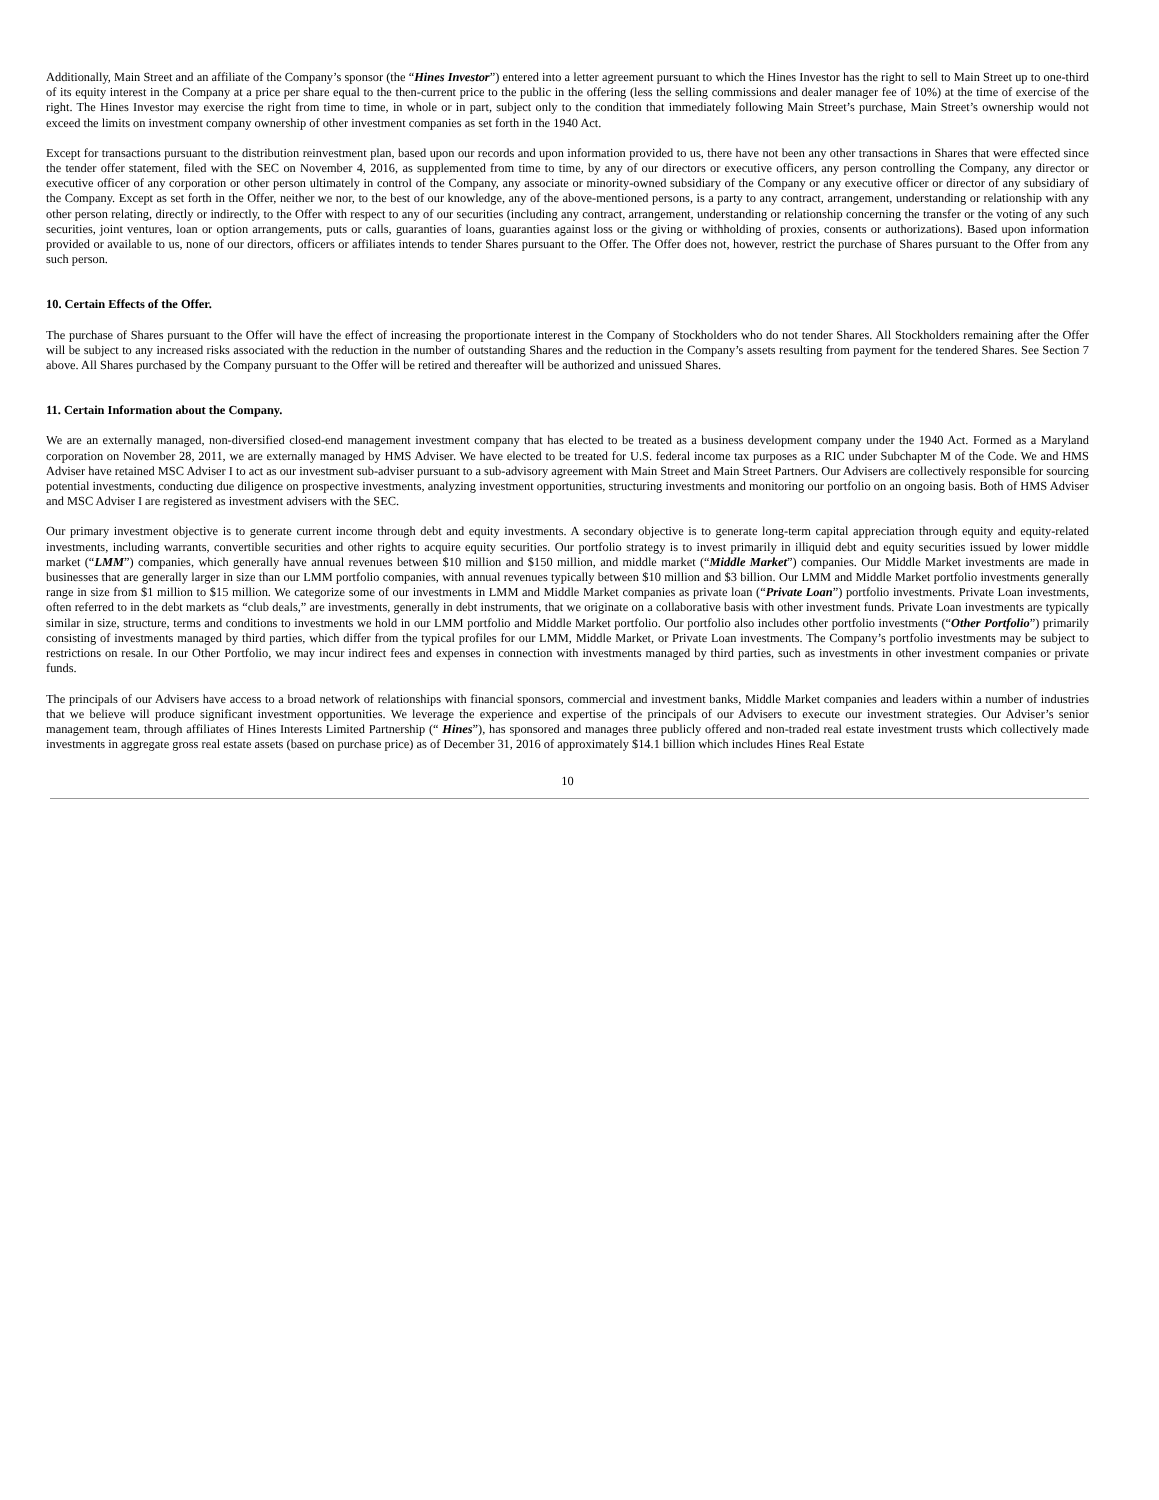Additionally, Main Street and an affiliate of the Company’s sponsor (the “Hines Investor”) entered into a letter agreement pursuant to which the Hines Investor has the right to sell to Main Street up to one-third of its equity interest in the Company at a price per share equal to the then-current price to the public in the offering (less the selling commissions and dealer manager fee of 10%) at the time of exercise of the right. The Hines Investor may exercise the right from time to time, in whole or in part, subject only to the condition that immediately following Main Street’s purchase, Main Street’s ownership would not exceed the limits on investment company ownership of other investment companies as set forth in the 1940 Act.
Except for transactions pursuant to the distribution reinvestment plan, based upon our records and upon information provided to us, there have not been any other transactions in Shares that were effected since the tender offer statement, filed with the SEC on November 4, 2016, as supplemented from time to time, by any of our directors or executive officers, any person controlling the Company, any director or executive officer of any corporation or other person ultimately in control of the Company, any associate or minority-owned subsidiary of the Company or any executive officer or director of any subsidiary of the Company. Except as set forth in the Offer, neither we nor, to the best of our knowledge, any of the above-mentioned persons, is a party to any contract, arrangement, understanding or relationship with any other person relating, directly or indirectly, to the Offer with respect to any of our securities (including any contract, arrangement, understanding or relationship concerning the transfer or the voting of any such securities, joint ventures, loan or option arrangements, puts or calls, guaranties of loans, guaranties against loss or the giving or withholding of proxies, consents or authorizations). Based upon information provided or available to us, none of our directors, officers or affiliates intends to tender Shares pursuant to the Offer. The Offer does not, however, restrict the purchase of Shares pursuant to the Offer from any such person.
10. Certain Effects of the Offer.
The purchase of Shares pursuant to the Offer will have the effect of increasing the proportionate interest in the Company of Stockholders who do not tender Shares. All Stockholders remaining after the Offer will be subject to any increased risks associated with the reduction in the number of outstanding Shares and the reduction in the Company’s assets resulting from payment for the tendered Shares. See Section 7 above. All Shares purchased by the Company pursuant to the Offer will be retired and thereafter will be authorized and unissued Shares.
11. Certain Information about the Company.
We are an externally managed, non-diversified closed-end management investment company that has elected to be treated as a business development company under the 1940 Act. Formed as a Maryland corporation on November 28, 2011, we are externally managed by HMS Adviser. We have elected to be treated for U.S. federal income tax purposes as a RIC under Subchapter M of the Code. We and HMS Adviser have retained MSC Adviser I to act as our investment sub-adviser pursuant to a sub-advisory agreement with Main Street and Main Street Partners. Our Advisers are collectively responsible for sourcing potential investments, conducting due diligence on prospective investments, analyzing investment opportunities, structuring investments and monitoring our portfolio on an ongoing basis. Both of HMS Adviser and MSC Adviser I are registered as investment advisers with the SEC.
Our primary investment objective is to generate current income through debt and equity investments. A secondary objective is to generate long-term capital appreciation through equity and equity-related investments, including warrants, convertible securities and other rights to acquire equity securities. Our portfolio strategy is to invest primarily in illiquid debt and equity securities issued by lower middle market (“LMM”) companies, which generally have annual revenues between $10 million and $150 million, and middle market (“Middle Market”) companies. Our Middle Market investments are made in businesses that are generally larger in size than our LMM portfolio companies, with annual revenues typically between $10 million and $3 billion. Our LMM and Middle Market portfolio investments generally range in size from $1 million to $15 million. We categorize some of our investments in LMM and Middle Market companies as private loan (“Private Loan”) portfolio investments. Private Loan investments, often referred to in the debt markets as “club deals,” are investments, generally in debt instruments, that we originate on a collaborative basis with other investment funds. Private Loan investments are typically similar in size, structure, terms and conditions to investments we hold in our LMM portfolio and Middle Market portfolio. Our portfolio also includes other portfolio investments (“Other Portfolio”) primarily consisting of investments managed by third parties, which differ from the typical profiles for our LMM, Middle Market, or Private Loan investments. The Company’s portfolio investments may be subject to restrictions on resale. In our Other Portfolio, we may incur indirect fees and expenses in connection with investments managed by third parties, such as investments in other investment companies or private funds.
The principals of our Advisers have access to a broad network of relationships with financial sponsors, commercial and investment banks, Middle Market companies and leaders within a number of industries that we believe will produce significant investment opportunities. We leverage the experience and expertise of the principals of our Advisers to execute our investment strategies. Our Adviser’s senior management team, through affiliates of Hines Interests Limited Partnership (“ Hines”), has sponsored and manages three publicly offered and non-traded real estate investment trusts which collectively made investments in aggregate gross real estate assets (based on purchase price) as of December 31, 2016 of approximately $14.1 billion which includes Hines Real Estate
10